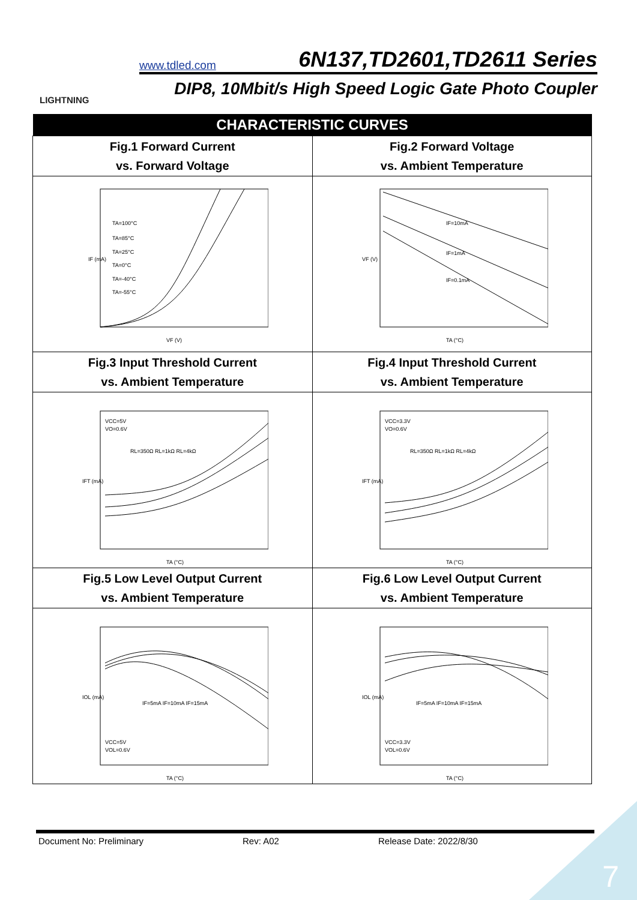LIGHTNING
www.tdled.com 6N137,TD2601,TD2611 Series
DIP8, 10Mbit/s High Speed Logic Gate Photo Coupler
| CHARACTERISTIC CURVES | |
| --- | --- |
| Fig.1 Forward Current vs. Forward Voltage | Fig.2 Forward Voltage vs. Ambient Temperature |
| IF (mA) VF (V) TA=100°C TA=85°C TA=25°C TA=0°C TA=-40°C TA=-55°C | VF (V) TA (°C) IF=10mA IF=1mA IF=0.1mA |
| Fig.3 Input Threshold Current vs. Ambient Temperature | Fig.4 Input Threshold Current vs. Ambient Temperature |
| IFT (mA) TA (°C) VCC=5V VO=0.6V RL=350Ω RL=1kΩ RL=4kΩ | IFT (mA) TA (°C) VCC=3.3V VO=0.6V RL=350Ω RL=1kΩ RL=4kΩ |
| Fig.5 Low Level Output Current vs. Ambient Temperature | Fig.6 Low Level Output Current vs. Ambient Temperature |
| IOL (mA) TA (°C) VCC=5V VOL=0.6V IF=5mA IF=10mA IF=15mA | IOL (mA) TA (°C) VCC=3.3V VOL=0.6V IF=5mA IF=10mA IF=15mA |
Document No: Preliminary Rev: A02 Release Date: 2022/8/30
7